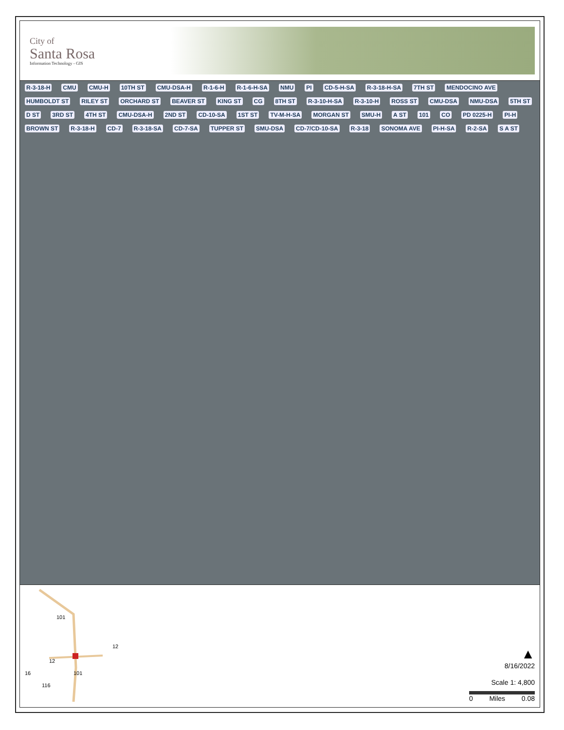City of
Santa Rosa
Information Technology - GIS
R-3-18-H CMU CMU-H 10TH ST CMU-DSA-H R-1-6-H R-1-6-H-SA NMU PI CD-5-H-SA R-3-18-H-SA 7TH ST MENDOCINO AVE HUMBOLDT ST RILEY ST ORCHARD ST BEAVER ST KING ST CG 8TH ST R-3-10-H-SA R-3-10-H ROSS ST CMU-DSA NMU-DSA 5TH ST D ST 3RD ST 4TH ST CMU-DSA-H 2ND ST CD-10-SA 1ST ST TV-M-H-SA MORGAN ST SMU-H A ST 101 CO PD 0225-H PI-H BROWN ST R-3-18-H CD-7 R-3-18-SA CD-7-SA TUPPER ST SMU-DSA CD-7/CD-10-SA R-3-18 SONOMA AVE PI-H-SA R-2-SA S A ST
101
12
12
16 101
116
▲
8/16/2022
Scale 1: 4,800
0 Miles 0.08